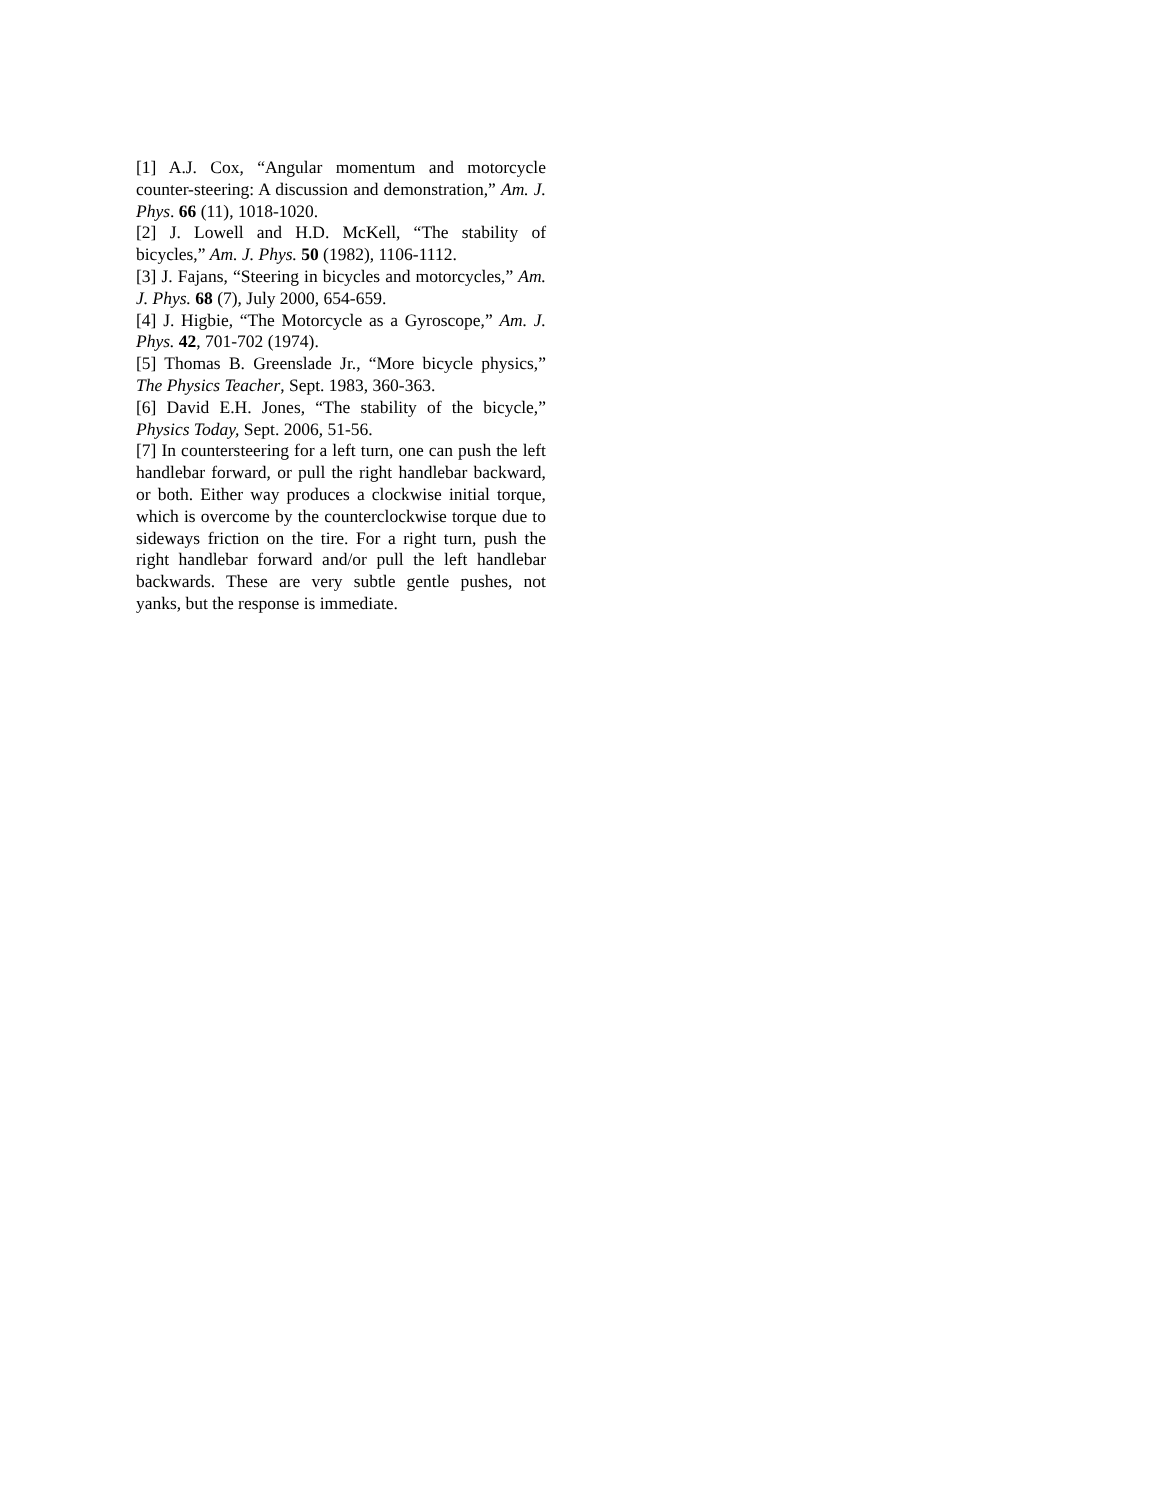[1] A.J. Cox, “Angular momentum and motorcycle counter-steering: A discussion and demonstration,” Am. J. Phys. 66 (11), 1018-1020.
[2] J. Lowell and H.D. McKell, “The stability of bicycles,” Am. J. Phys. 50 (1982), 1106-1112.
[3] J. Fajans, “Steering in bicycles and motorcycles,” Am. J. Phys. 68 (7), July 2000, 654-659.
[4] J. Higbie, “The Motorcycle as a Gyroscope,” Am. J. Phys. 42, 701-702 (1974).
[5] Thomas B. Greenslade Jr., “More bicycle physics,” The Physics Teacher, Sept. 1983, 360-363.
[6] David E.H. Jones, “The stability of the bicycle,” Physics Today, Sept. 2006, 51-56.
[7] In countersteering for a left turn, one can push the left handlebar forward, or pull the right handlebar backward, or both. Either way produces a clockwise initial torque, which is overcome by the counterclockwise torque due to sideways friction on the tire. For a right turn, push the right handlebar forward and/or pull the left handlebar backwards. These are very subtle gentle pushes, not yanks, but the response is immediate.